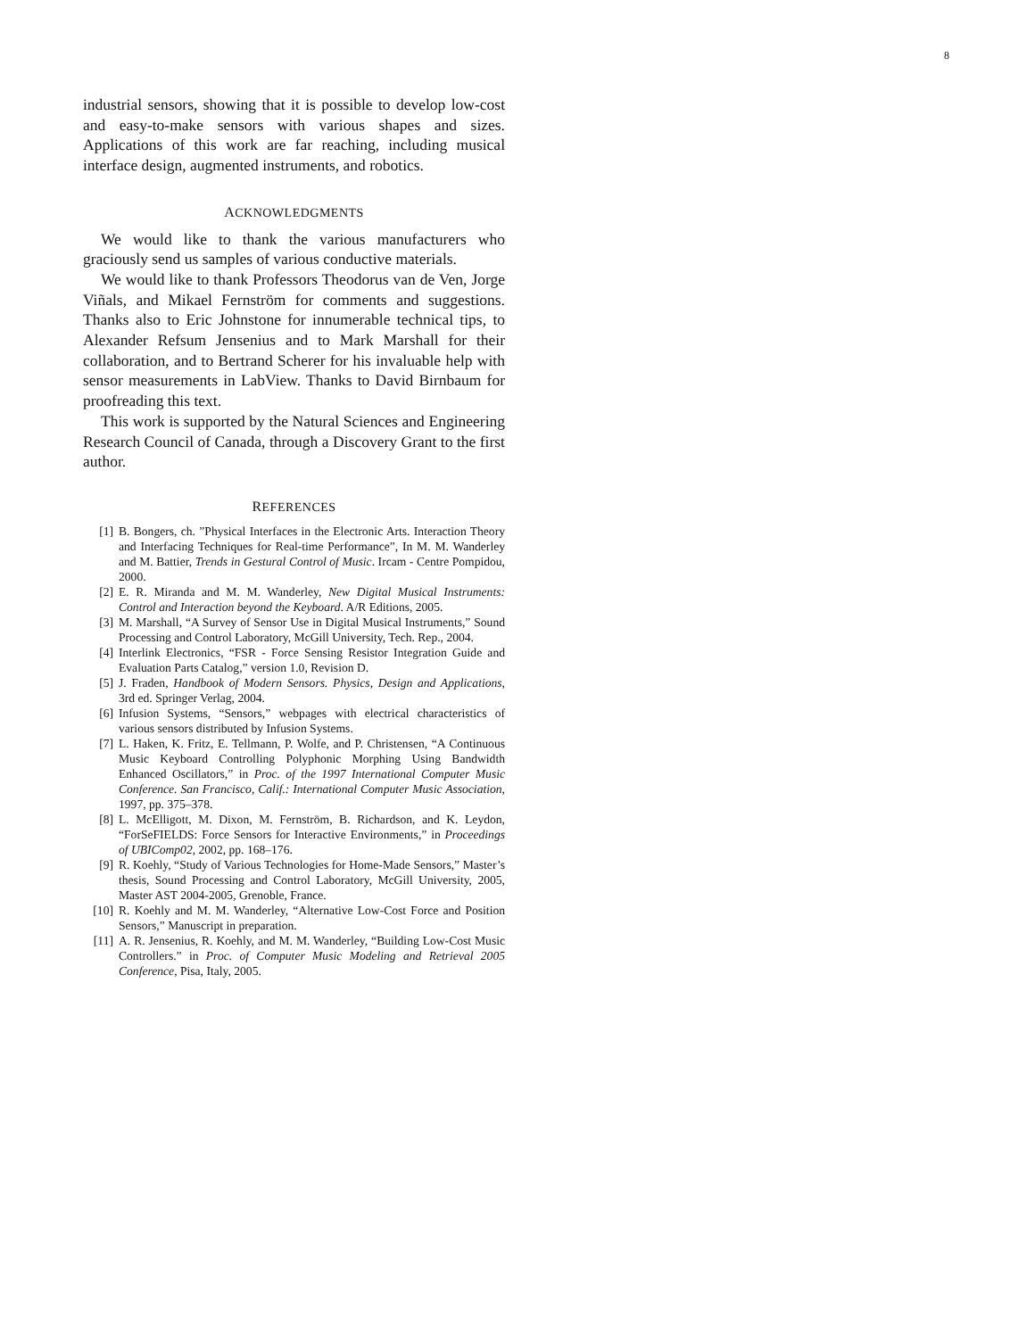8
industrial sensors, showing that it is possible to develop low-cost and easy-to-make sensors with various shapes and sizes. Applications of this work are far reaching, including musical interface design, augmented instruments, and robotics.
ACKNOWLEDGMENTS
We would like to thank the various manufacturers who graciously send us samples of various conductive materials.
We would like to thank Professors Theodorus van de Ven, Jorge Viñals, and Mikael Fernström for comments and suggestions. Thanks also to Eric Johnstone for innumerable technical tips, to Alexander Refsum Jensenius and to Mark Marshall for their collaboration, and to Bertrand Scherer for his invaluable help with sensor measurements in LabView. Thanks to David Birnbaum for proofreading this text.
This work is supported by the Natural Sciences and Engineering Research Council of Canada, through a Discovery Grant to the first author.
REFERENCES
[1] B. Bongers, ch. ”Physical Interfaces in the Electronic Arts. Interaction Theory and Interfacing Techniques for Real-time Performance”, In M. M. Wanderley and M. Battier, Trends in Gestural Control of Music. Ircam - Centre Pompidou, 2000.
[2] E. R. Miranda and M. M. Wanderley, New Digital Musical Instruments: Control and Interaction beyond the Keyboard. A/R Editions, 2005.
[3] M. Marshall, “A Survey of Sensor Use in Digital Musical Instruments,” Sound Processing and Control Laboratory, McGill University, Tech. Rep., 2004.
[4] Interlink Electronics, “FSR - Force Sensing Resistor Integration Guide and Evaluation Parts Catalog,” version 1.0, Revision D.
[5] J. Fraden, Handbook of Modern Sensors. Physics, Design and Applications, 3rd ed. Springer Verlag, 2004.
[6] Infusion Systems, “Sensors,” webpages with electrical characteristics of various sensors distributed by Infusion Systems.
[7] L. Haken, K. Fritz, E. Tellmann, P. Wolfe, and P. Christensen, “A Continuous Music Keyboard Controlling Polyphonic Morphing Using Bandwidth Enhanced Oscillators,” in Proc. of the 1997 International Computer Music Conference. San Francisco, Calif.: International Computer Music Association, 1997, pp. 375–378.
[8] L. McElligott, M. Dixon, M. Fernström, B. Richardson, and K. Leydon, “ForSeFIELDS: Force Sensors for Interactive Environments,” in Proceedings of UBIComp02, 2002, pp. 168–176.
[9] R. Koehly, “Study of Various Technologies for Home-Made Sensors,” Master’s thesis, Sound Processing and Control Laboratory, McGill University, 2005, Master AST 2004-2005, Grenoble, France.
[10] R. Koehly and M. M. Wanderley, “Alternative Low-Cost Force and Position Sensors,” Manuscript in preparation.
[11] A. R. Jensenius, R. Koehly, and M. M. Wanderley, “Building Low-Cost Music Controllers.” in Proc. of Computer Music Modeling and Retrieval 2005 Conference, Pisa, Italy, 2005.